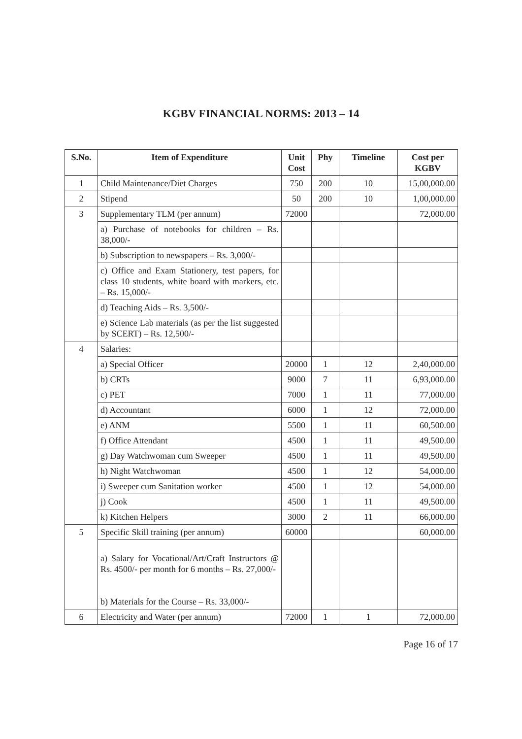KGBV FINANCIAL NORMS: 2013 – 14
| S.No. | Item of Expenditure | Unit Cost | Phy | Timeline | Cost per KGBV |
| --- | --- | --- | --- | --- | --- |
| 1 | Child Maintenance/Diet Charges | 750 | 200 | 10 | 15,00,000.00 |
| 2 | Stipend | 50 | 200 | 10 | 1,00,000.00 |
| 3 | Supplementary TLM (per annum) | 72000 | | | 72,000.00 |
| | a) Purchase of notebooks for children – Rs. 38,000/- | | | | |
| | b) Subscription to newspapers – Rs. 3,000/- | | | | |
| | c) Office and Exam Stationery, test papers, for class 10 students, white board with markers, etc. – Rs. 15,000/- | | | | |
| | d) Teaching Aids – Rs. 3,500/- | | | | |
| | e) Science Lab materials (as per the list suggested by SCERT) – Rs. 12,500/- | | | | |
| 4 | Salaries: | | | | |
| | a) Special Officer | 20000 | 1 | 12 | 2,40,000.00 |
| | b) CRTs | 9000 | 7 | 11 | 6,93,000.00 |
| | c) PET | 7000 | 1 | 11 | 77,000.00 |
| | d) Accountant | 6000 | 1 | 12 | 72,000.00 |
| | e) ANM | 5500 | 1 | 11 | 60,500.00 |
| | f) Office Attendant | 4500 | 1 | 11 | 49,500.00 |
| | g) Day Watchwoman cum Sweeper | 4500 | 1 | 11 | 49,500.00 |
| | h) Night Watchwoman | 4500 | 1 | 12 | 54,000.00 |
| | i) Sweeper cum Sanitation worker | 4500 | 1 | 12 | 54,000.00 |
| | j) Cook | 4500 | 1 | 11 | 49,500.00 |
| | k) Kitchen Helpers | 3000 | 2 | 11 | 66,000.00 |
| 5 | Specific Skill training (per annum) | 60000 | | | 60,000.00 |
| | a) Salary for Vocational/Art/Craft Instructors @ Rs. 4500/- per month for 6 months – Rs. 27,000/- b) Materials for the Course – Rs. 33,000/- | | | | |
| 6 | Electricity and Water (per annum) | 72000 | 1 | 1 | 72,000.00 |
Page 16 of 17